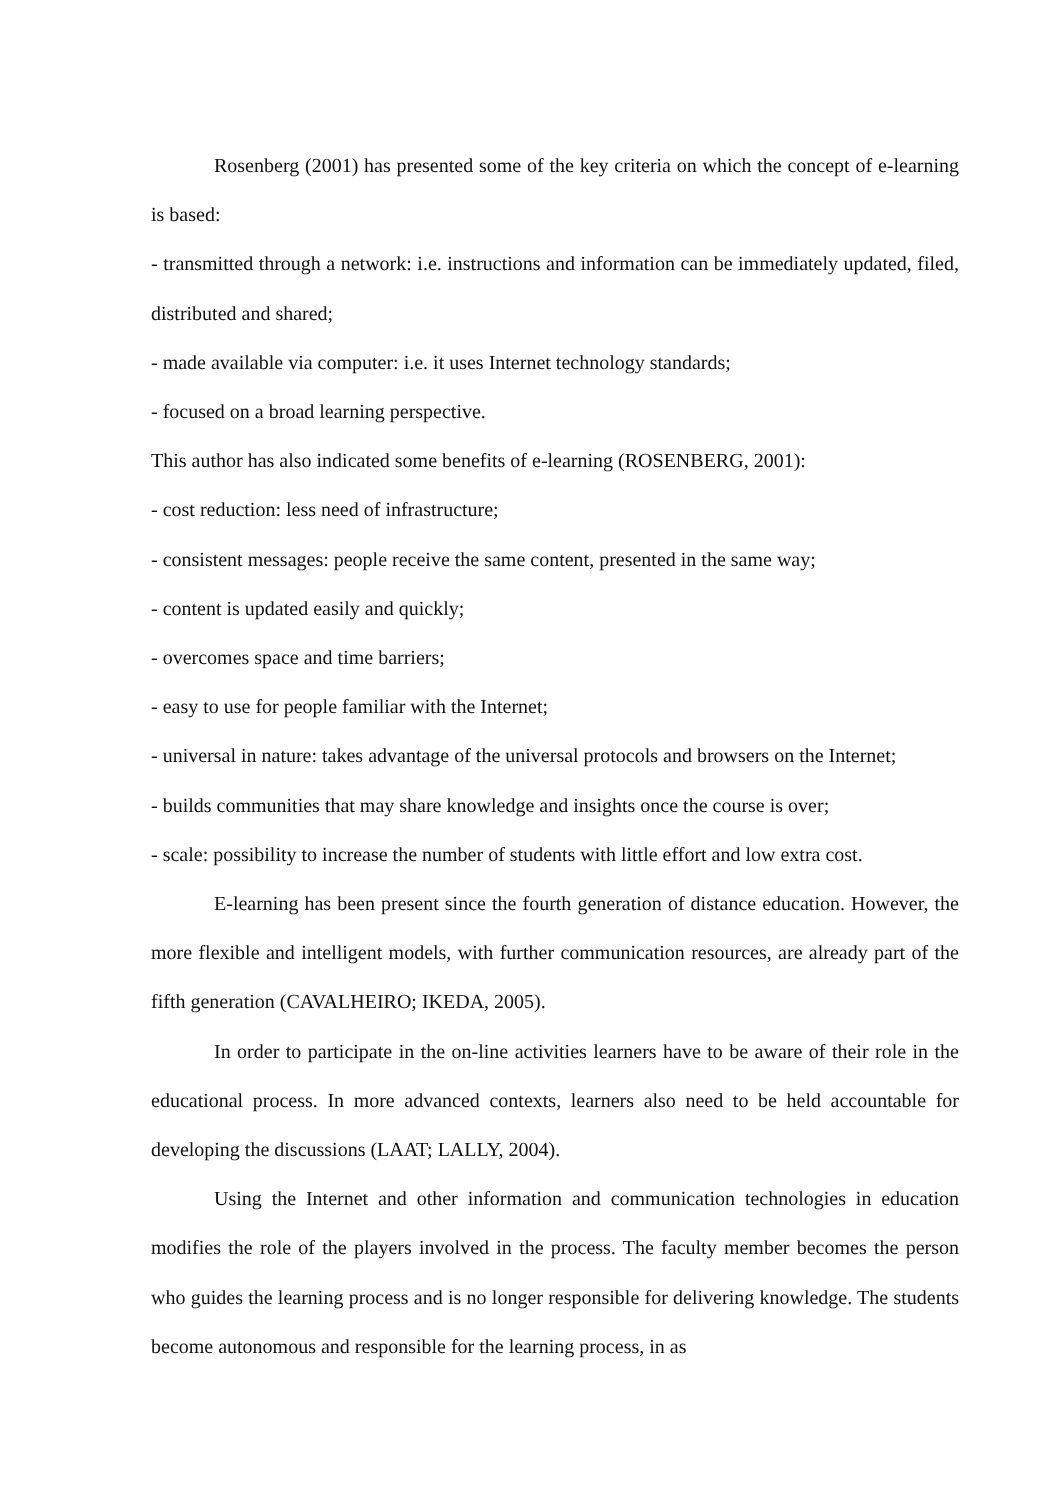Rosenberg (2001) has presented some of the key criteria on which the concept of e-learning is based:
- transmitted through a network: i.e. instructions and information can be immediately updated, filed, distributed and shared;
- made available via computer: i.e. it uses Internet technology standards;
- focused on a broad learning perspective.
This author has also indicated some benefits of e-learning (ROSENBERG, 2001):
- cost reduction: less need of infrastructure;
- consistent messages: people receive the same content, presented in the same way;
- content is updated easily and quickly;
- overcomes space and time barriers;
- easy to use for people familiar with the Internet;
- universal in nature: takes advantage of the universal protocols and browsers on the Internet;
- builds communities that may share knowledge and insights once the course is over;
- scale: possibility to increase the number of students with little effort and low extra cost.
E-learning has been present since the fourth generation of distance education. However, the more flexible and intelligent models, with further communication resources, are already part of the fifth generation (CAVALHEIRO; IKEDA, 2005).
In order to participate in the on-line activities learners have to be aware of their role in the educational process. In more advanced contexts, learners also need to be held accountable for developing the discussions (LAAT; LALLY, 2004).
Using the Internet and other information and communication technologies in education modifies the role of the players involved in the process. The faculty member becomes the person who guides the learning process and is no longer responsible for delivering knowledge. The students become autonomous and responsible for the learning process, in as